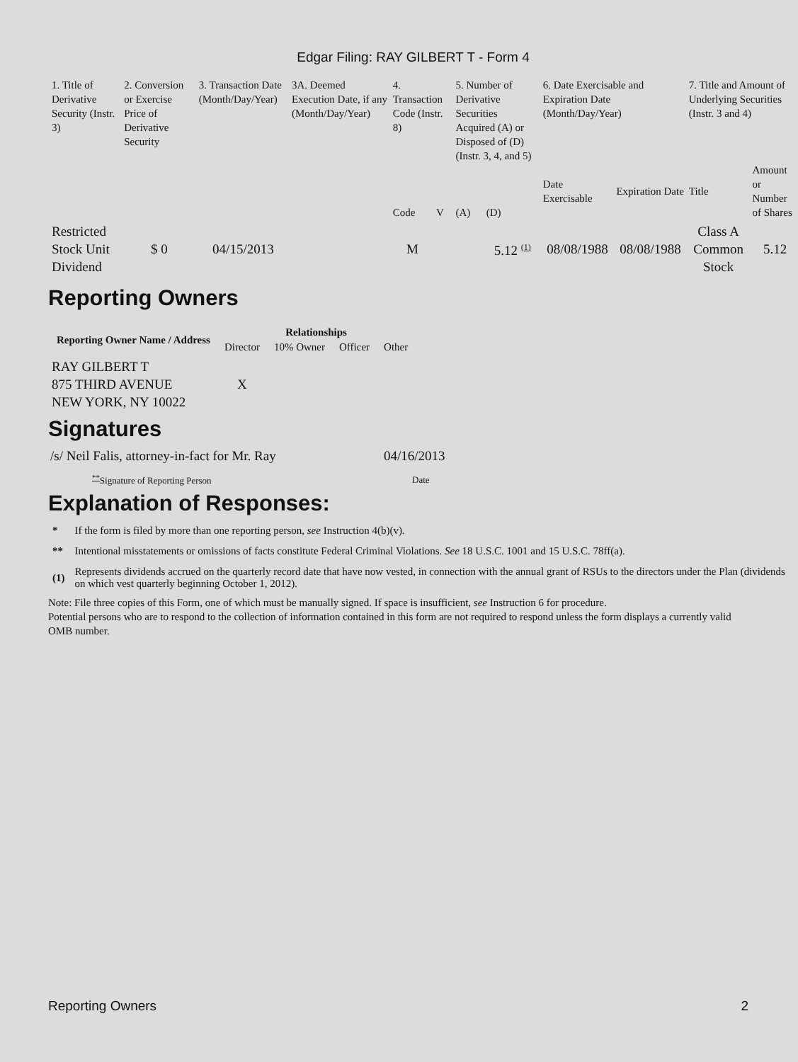Edgar Filing: RAY GILBERT T - Form 4
| 1. Title of Derivative Security (Instr. 3) | 2. Conversion or Exercise Price of Derivative Security | 3. Transaction Date (Month/Day/Year) | 3A. Deemed Execution Date, if any (Month/Day/Year) | 4. Transaction Code (Instr. 8) | | 5. Number of Derivative Securities Acquired (A) or Disposed of (D) (Instr. 3, 4, and 5) | | 6. Date Exercisable and Expiration Date (Month/Day/Year) | | 7. Title and Amount of Underlying Securities (Instr. 3 and 4) | |
| --- | --- | --- | --- | --- | --- | --- | --- | --- | --- | --- | --- |
| | | | | Code | V | (A) | (D) | Date Exercisable | Expiration Date | Title | Amount or Number of Shares |
| Restricted Stock Unit Dividend | $ 0 | 04/15/2013 | | M | | | 5.12 <sup>(1)</sup> | 08/08/1988 | 08/08/1988 | Class A Common Stock | 5.12 |
Reporting Owners
| Reporting Owner Name / Address | Relationships | | | |
| --- | --- | --- | --- | --- |
| | Director | 10% Owner | Officer | Other |
| RAY GILBERT T 875 THIRD AVENUE NEW YORK, NY 10022 | X | | | |
Signatures
| /s/ Neil Falis, attorney-in-fact for Mr. Ray | 04/16/2013 |
| <sup>**</sup> Signature of Reporting Person | Date |
Explanation of Responses:
| * | If the form is filed by more than one reporting person, see Instruction 4(b)(v). |
| ** | Intentional misstatements or omissions of facts constitute Federal Criminal Violations. See 18 U.S.C. 1001 and 15 U.S.C. 78ff(a). |
| (1) | Represents dividends accrued on the quarterly record date that have now vested, in connection with the annual grant of RSUs to the directors under the Plan (dividends on which vest quarterly beginning October 1, 2012). |
Note: File three copies of this Form, one of which must be manually signed. If space is insufficient, see Instruction 6 for procedure.
Potential persons who are to respond to the collection of information contained in this form are not required to respond unless the form displays a currently valid OMB number.
Reporting Owners 2